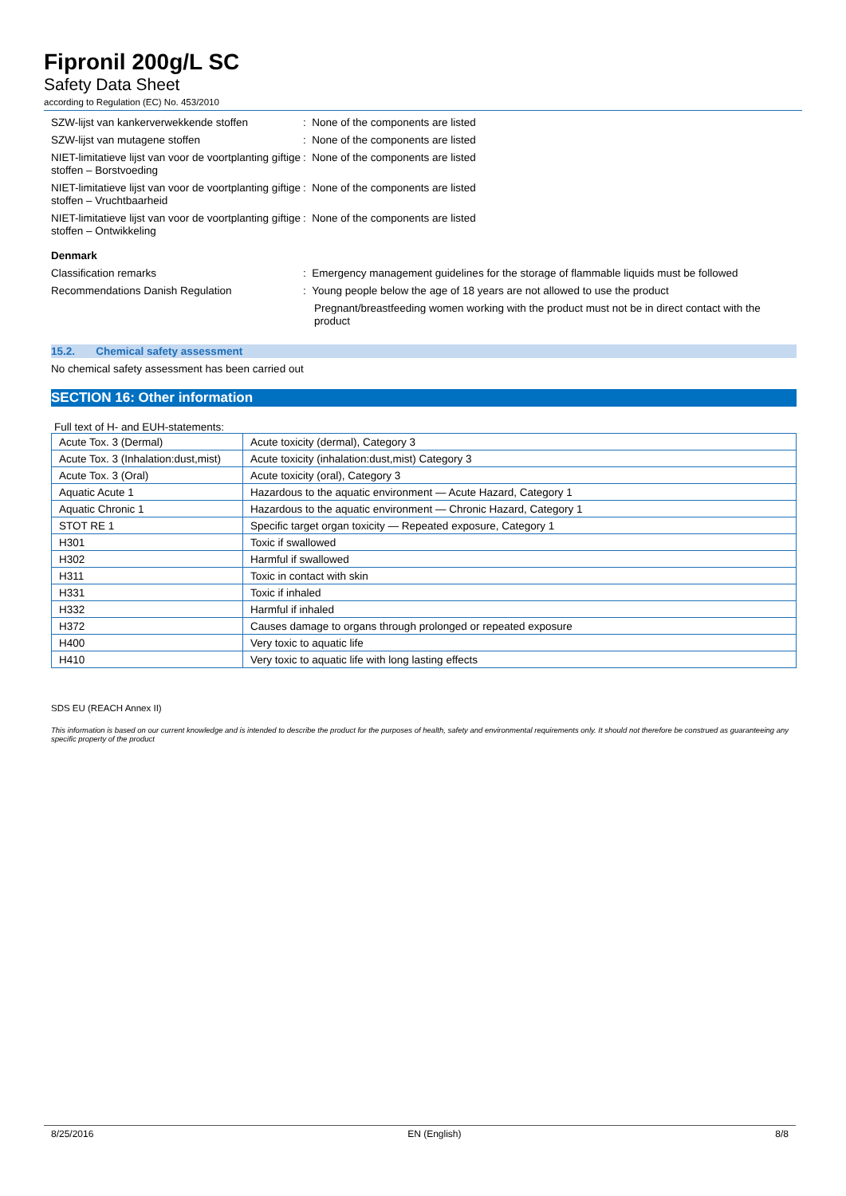Fipronil 200g/L SC
Safety Data Sheet
according to Regulation (EC) No. 453/2010
| SZW-lijst van kankerverwekkende stoffen | : None of the components are listed |
| SZW-lijst van mutagene stoffen | : None of the components are listed |
| NIET-limitatieve lijst van voor de voortplanting giftige stoffen – Borstvoeding | : None of the components are listed |
| NIET-limitatieve lijst van voor de voortplanting giftige stoffen – Vruchtbaarheid | : None of the components are listed |
| NIET-limitatieve lijst van voor de voortplanting giftige stoffen – Ontwikkeling | : None of the components are listed |
| Denmark | |
| Classification remarks | : Emergency management guidelines for the storage of flammable liquids must be followed |
| Recommendations Danish Regulation | : Young people below the age of 18 years are not allowed to use the product |
| | Pregnant/breastfeeding women working with the product must not be in direct contact with the product |
15.2. Chemical safety assessment
No chemical safety assessment has been carried out
SECTION 16: Other information
Full text of H- and EUH-statements:
| Acute Tox. 3 (Dermal) | Acute toxicity (dermal), Category 3 |
| Acute Tox. 3 (Inhalation:dust,mist) | Acute toxicity (inhalation:dust,mist) Category 3 |
| Acute Tox. 3 (Oral) | Acute toxicity (oral), Category 3 |
| Aquatic Acute 1 | Hazardous to the aquatic environment — Acute Hazard, Category 1 |
| Aquatic Chronic 1 | Hazardous to the aquatic environment — Chronic Hazard, Category 1 |
| STOT RE 1 | Specific target organ toxicity — Repeated exposure, Category 1 |
| H301 | Toxic if swallowed |
| H302 | Harmful if swallowed |
| H311 | Toxic in contact with skin |
| H331 | Toxic if inhaled |
| H332 | Harmful if inhaled |
| H372 | Causes damage to organs through prolonged or repeated exposure |
| H400 | Very toxic to aquatic life |
| H410 | Very toxic to aquatic life with long lasting effects |
SDS EU (REACH Annex II)
This information is based on our current knowledge and is intended to describe the product for the purposes of health, safety and environmental requirements only. It should not therefore be construed as guaranteeing any specific property of the product
8/25/2016 EN (English) 8/8